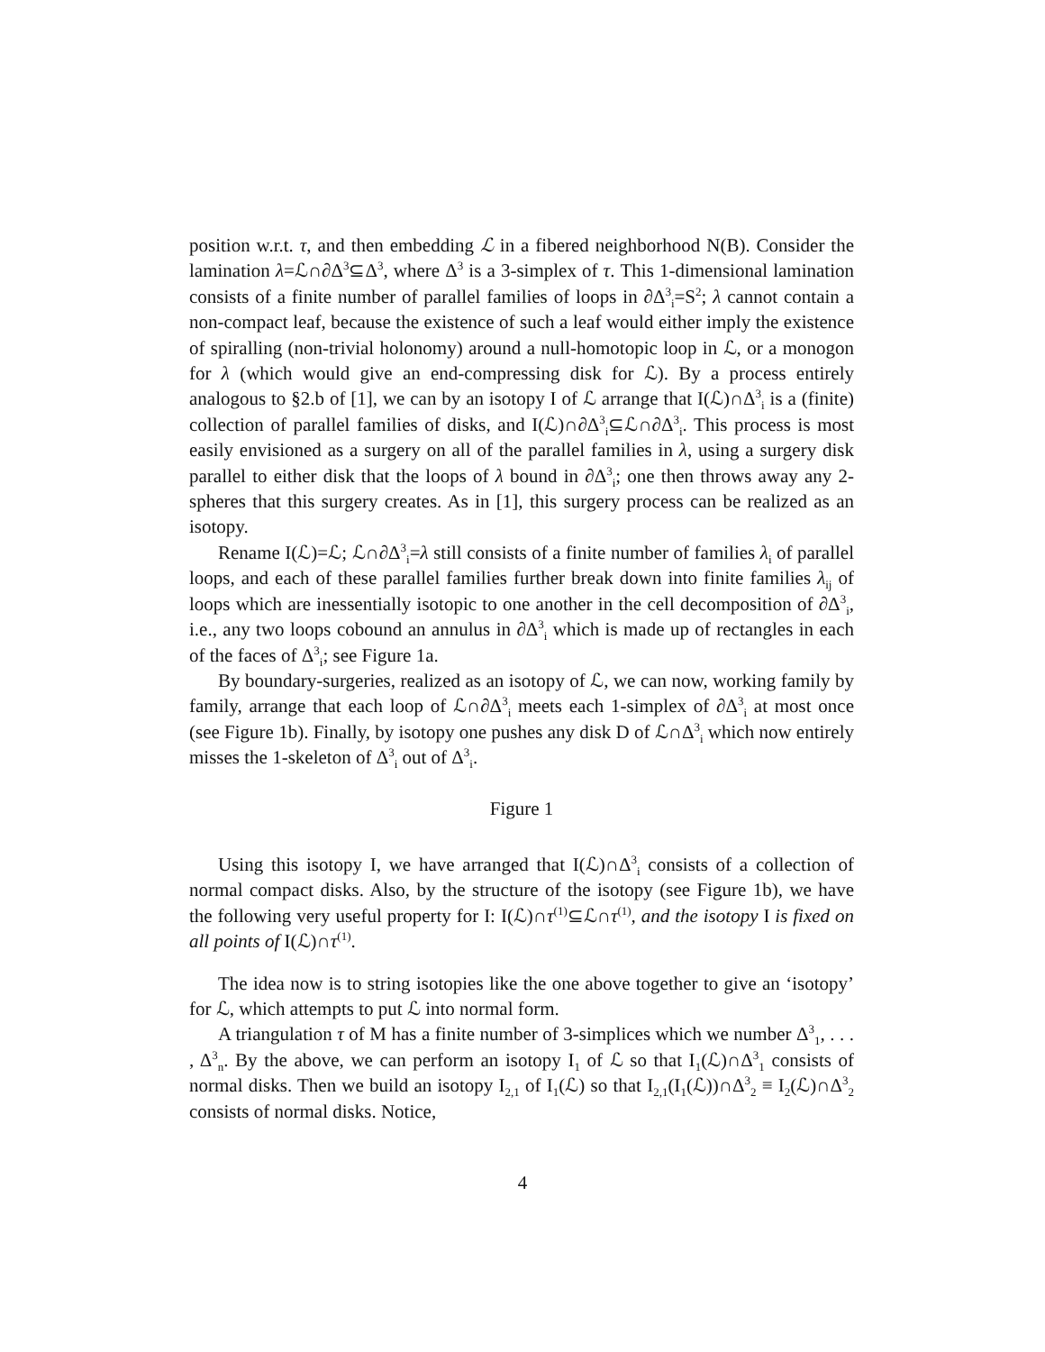position w.r.t. τ, and then embedding ℒ in a fibered neighborhood N(B). Consider the lamination λ=ℒ∩∂Δ<sup>3</sup>⊆Δ<sup>3</sup>, where Δ<sup>3</sup> is a 3-simplex of τ. This 1-dimensional lamination consists of a finite number of parallel families of loops in ∂Δ<sup>3</sup><sub>i</sub>=S<sup>2</sup>; λ cannot contain a non-compact leaf, because the existence of such a leaf would either imply the existence of spiralling (non-trivial holonomy) around a null-homotopic loop in ℒ, or a monogon for λ (which would give an end-compressing disk for ℒ). By a process entirely analogous to §2.b of [1], we can by an isotopy I of ℒ arrange that I(ℒ)∩Δ<sup>3</sup><sub>i</sub> is a (finite) collection of parallel families of disks, and I(ℒ)∩∂Δ<sup>3</sup><sub>i</sub>⊆ℒ∩∂Δ<sup>3</sup><sub>i</sub>. This process is most easily envisioned as a surgery on all of the parallel families in λ, using a surgery disk parallel to either disk that the loops of λ bound in ∂Δ<sup>3</sup><sub>i</sub>; one then throws away any 2-spheres that this surgery creates. As in [1], this surgery process can be realized as an isotopy.
Rename I(ℒ)=ℒ; ℒ∩∂Δ<sup>3</sup><sub>i</sub>=λ still consists of a finite number of families λ<sub>i</sub> of parallel loops, and each of these parallel families further break down into finite families λ<sub>ij</sub> of loops which are inessentially isotopic to one another in the cell decomposition of ∂Δ<sup>3</sup><sub>i</sub>, i.e., any two loops cobound an annulus in ∂Δ<sup>3</sup><sub>i</sub> which is made up of rectangles in each of the faces of Δ<sup>3</sup><sub>i</sub>; see Figure 1a.
By boundary-surgeries, realized as an isotopy of ℒ, we can now, working family by family, arrange that each loop of ℒ∩∂Δ<sup>3</sup><sub>i</sub> meets each 1-simplex of ∂Δ<sup>3</sup><sub>i</sub> at most once (see Figure 1b). Finally, by isotopy one pushes any disk D of ℒ∩Δ<sup>3</sup><sub>i</sub> which now entirely misses the 1-skeleton of Δ<sup>3</sup><sub>i</sub> out of Δ<sup>3</sup><sub>i</sub>.
Figure 1
Using this isotopy I, we have arranged that I(ℒ)∩Δ<sup>3</sup><sub>i</sub> consists of a collection of normal compact disks. Also, by the structure of the isotopy (see Figure 1b), we have the following very useful property for I: I(ℒ)∩τ<sup>(1)</sup>⊆ℒ∩τ<sup>(1)</sup>, and the isotopy I is fixed on all points of I(ℒ)∩τ<sup>(1)</sup>.
The idea now is to string isotopies like the one above together to give an ‘isotopy’ for ℒ, which attempts to put ℒ into normal form.
A triangulation τ of M has a finite number of 3-simplices which we number Δ<sup>3</sup><sub>1</sub>, . . . , Δ<sup>3</sup><sub>n</sub>. By the above, we can perform an isotopy I<sub>1</sub> of ℒ so that I<sub>1</sub>(ℒ)∩Δ<sup>3</sup><sub>1</sub> consists of normal disks. Then we build an isotopy I<sub>2,1</sub> of I<sub>1</sub>(ℒ) so that I<sub>2,1</sub>(I<sub>1</sub>(ℒ))∩Δ<sup>3</sup><sub>2</sub> ≡ I<sub>2</sub>(ℒ)∩Δ<sup>3</sup><sub>2</sub> consists of normal disks. Notice,
4